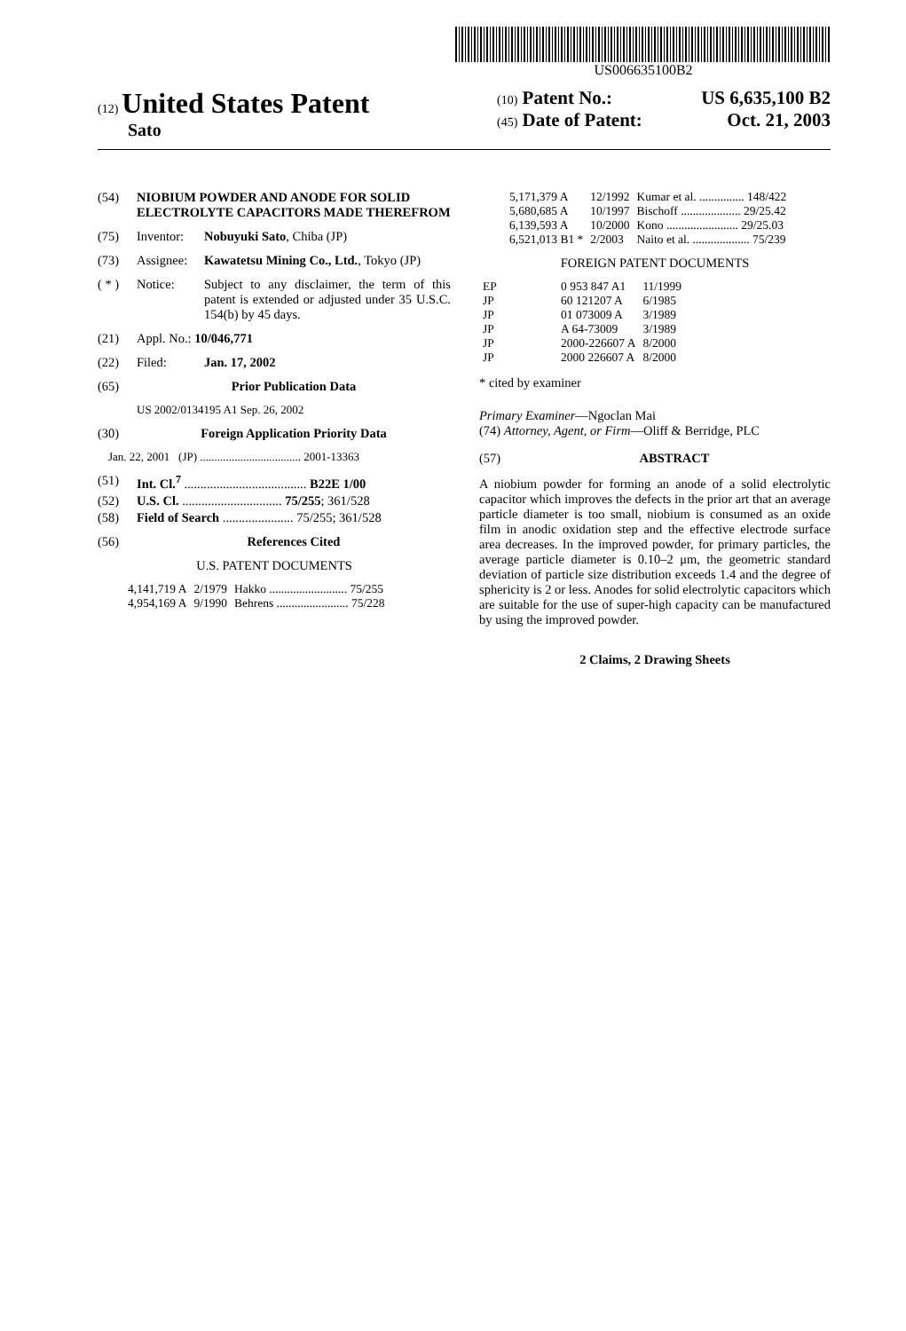US006635100B2
(12) United States Patent
Sato
(10) Patent No.: US 6,635,100 B2
(45) Date of Patent: Oct. 21, 2003
(54) NIOBIUM POWDER AND ANODE FOR SOLID ELECTROLYTE CAPACITORS MADE THEREFROM
(75) Inventor: Nobuyuki Sato, Chiba (JP)
(73) Assignee: Kawatetsu Mining Co., Ltd., Tokyo (JP)
( * ) Notice: Subject to any disclaimer, the term of this patent is extended or adjusted under 35 U.S.C. 154(b) by 45 days.
(21) Appl. No.: 10/046,771
(22) Filed: Jan. 17, 2002
(65) Prior Publication Data
US 2002/0134195 A1 Sep. 26, 2002
(30) Foreign Application Priority Data
Jan. 22, 2001 (JP) ................................... 2001-13363
(51) Int. Cl.<sup>7</sup> ...................................... B22E 1/00
(52) U.S. Cl. ............................... 75/255; 361/528
(58) Field of Search ...................... 75/255; 361/528
(56) References Cited
U.S. PATENT DOCUMENTS
| 4,141,719 A | 2/1979 | Hakko .......................... 75/255 |
| 4,954,169 A | 9/1990 | Behrens ........................ 75/228 |
| 5,171,379 A | 12/1992 | Kumar et al. ............... 148/422 |
| 5,680,685 A | 10/1997 | Bischoff .................... 29/25.42 |
| 6,139,593 A | 10/2000 | Kono ........................ 29/25.03 |
| 6,521,013 B1 * | 2/2003 | Naito et al. ................... 75/239 |
FOREIGN PATENT DOCUMENTS
| EP | 0 953 847 A1 | 11/1999 |
| JP | 60 121207 A | 6/1985 |
| JP | 01 073009 A | 3/1989 |
| JP | A 64-73009 | 3/1989 |
| JP | 2000-226607 A | 8/2000 |
| JP | 2000 226607 A | 8/2000 |
* cited by examiner
Primary Examiner—Ngoclan Mai
(74) Attorney, Agent, or Firm—Oliff & Berridge, PLC
(57) ABSTRACT
A niobium powder for forming an anode of a solid electrolytic capacitor which improves the defects in the prior art that an average particle diameter is too small, niobium is consumed as an oxide film in anodic oxidation step and the effective electrode surface area decreases. In the improved powder, for primary particles, the average particle diameter is 0.10–2 μm, the geometric standard deviation of particle size distribution exceeds 1.4 and the degree of sphericity is 2 or less. Anodes for solid electrolytic capacitors which are suitable for the use of super-high capacity can be manufactured by using the improved powder.
2 Claims, 2 Drawing Sheets